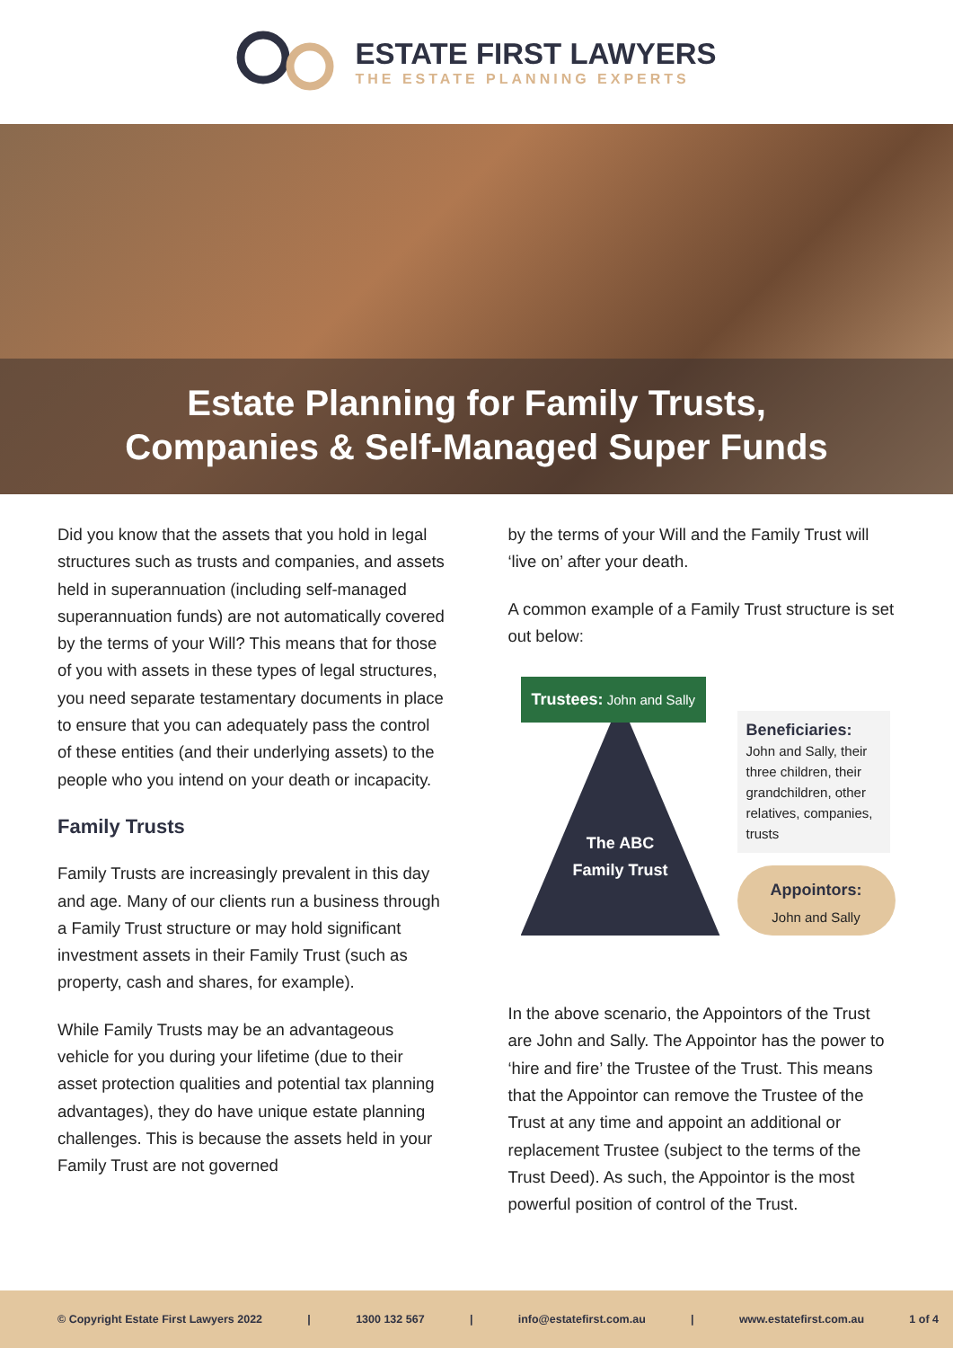ESTATE FIRST LAWYERS
THE ESTATE PLANNING EXPERTS
Estate Planning for Family Trusts,
Companies & Self-Managed Super Funds
Did you know that the assets that you hold in legal structures such as trusts and companies, and assets held in superannuation (including self-managed superannuation funds) are not automatically covered by the terms of your Will? This means that for those of you with assets in these types of legal structures, you need separate testamentary documents in place to ensure that you can adequately pass the control of these entities (and their underlying assets) to the people who you intend on your death or incapacity.
Family Trusts
Family Trusts are increasingly prevalent in this day and age. Many of our clients run a business through a Family Trust structure or may hold significant investment assets in their Family Trust (such as property, cash and shares, for example).
While Family Trusts may be an advantageous vehicle for you during your lifetime (due to their asset protection qualities and potential tax planning advantages), they do have unique estate planning challenges. This is because the assets held in your Family Trust are not governed
by the terms of your Will and the Family Trust will ‘live on’ after your death.
A common example of a Family Trust structure is set out below:
Trustees: John and Sally
The ABC Family Trust
Beneficiaries:
John and Sally, their three children, their grandchildren, other relatives, companies, trusts
Appointors:
John and Sally
In the above scenario, the Appointors of the Trust are John and Sally. The Appointor has the power to ‘hire and fire’ the Trustee of the Trust. This means that the Appointor can remove the Trustee of the Trust at any time and appoint an additional or replacement Trustee (subject to the terms of the Trust Deed). As such, the Appointor is the most powerful position of control of the Trust.
© Copyright Estate First Lawyers 2022 | 1300 132 567 | info@estatefirst.com.au | www.estatefirst.com.au 1 of 4